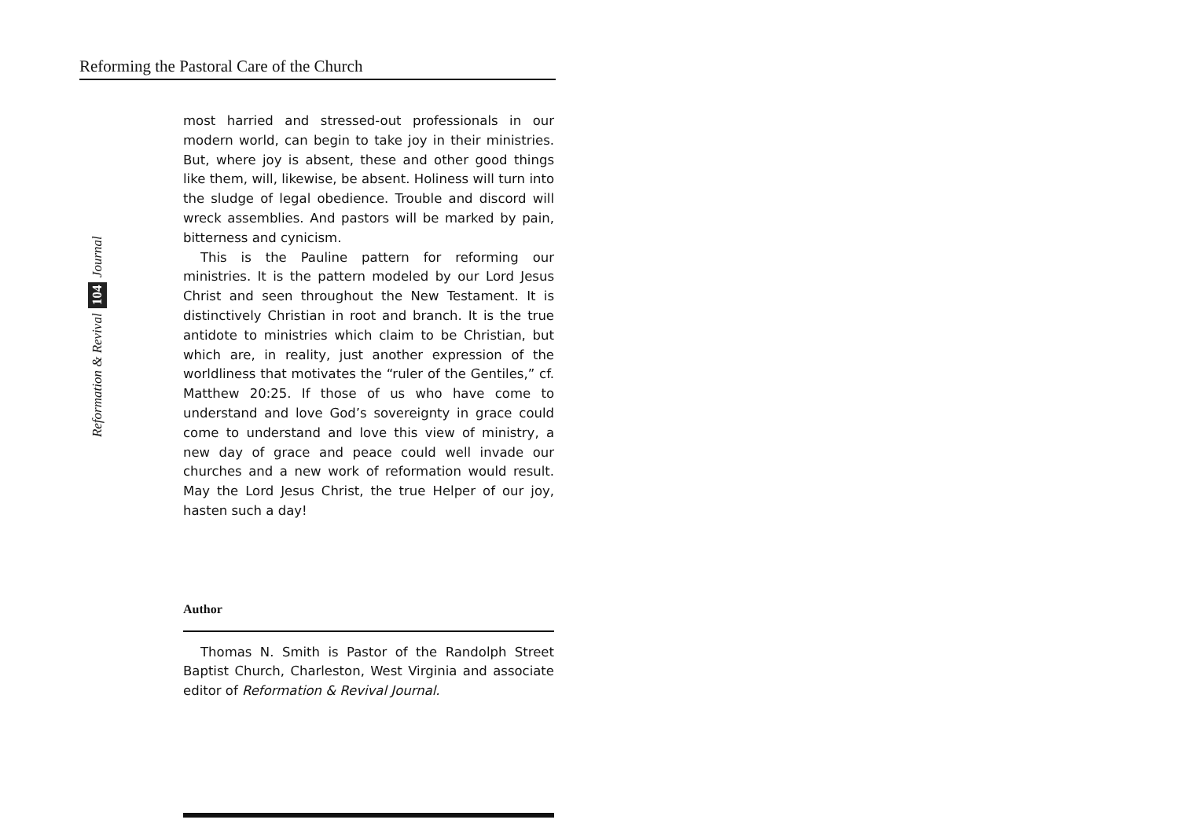Reforming the Pastoral Care of the Church
Reformation & Revival 104 Journal
most harried and stressed-out professionals in our modern world, can begin to take joy in their ministries. But, where joy is absent, these and other good things like them, will, likewise, be absent. Holiness will turn into the sludge of legal obedience. Trouble and discord will wreck assemblies. And pastors will be marked by pain, bitterness and cynicism.
This is the Pauline pattern for reforming our ministries. It is the pattern modeled by our Lord Jesus Christ and seen throughout the New Testament. It is distinctively Christian in root and branch. It is the true antidote to ministries which claim to be Christian, but which are, in reality, just another expression of the worldliness that motivates the “ruler of the Gentiles,” cf. Matthew 20:25. If those of us who have come to understand and love God’s sovereignty in grace could come to understand and love this view of ministry, a new day of grace and peace could well invade our churches and a new work of reformation would result. May the Lord Jesus Christ, the true Helper of our joy, hasten such a day!
Author
Thomas N. Smith is Pastor of the Randolph Street Baptist Church, Charleston, West Virginia and associate editor of Reformation & Revival Journal.